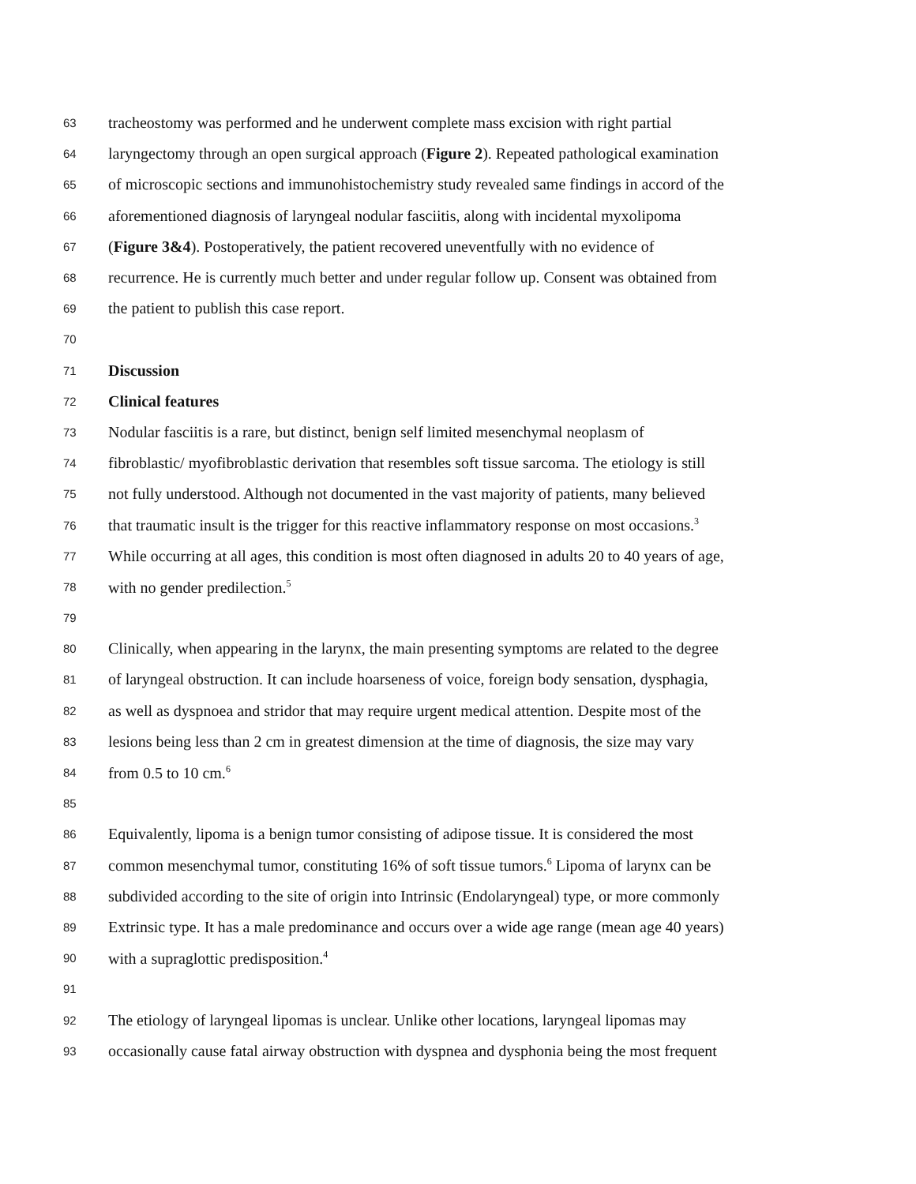63 tracheostomy was performed and he underwent complete mass excision with right partial
64 laryngectomy through an open surgical approach (Figure 2). Repeated pathological examination
65 of microscopic sections and immunohistochemistry study revealed same findings in accord of the
66 aforementioned diagnosis of laryngeal nodular fasciitis, along with incidental myxolipoma
67 (Figure 3&4). Postoperatively, the patient recovered uneventfully with no evidence of
68 recurrence. He is currently much better and under regular follow up. Consent was obtained from
69 the patient to publish this case report.
70
71 Discussion
72 Clinical features
73 Nodular fasciitis is a rare, but distinct, benign self limited mesenchymal neoplasm of
74 fibroblastic/ myofibroblastic derivation that resembles soft tissue sarcoma. The etiology is still
75 not fully understood. Although not documented in the vast majority of patients, many believed
76 that traumatic insult is the trigger for this reactive inflammatory response on most occasions.<sup>3</sup>
77 While occurring at all ages, this condition is most often diagnosed in adults 20 to 40 years of age,
78 with no gender predilection.<sup>5</sup>
79
80 Clinically, when appearing in the larynx, the main presenting symptoms are related to the degree
81 of laryngeal obstruction. It can include hoarseness of voice, foreign body sensation, dysphagia,
82 as well as dyspnoea and stridor that may require urgent medical attention. Despite most of the
83 lesions being less than 2 cm in greatest dimension at the time of diagnosis, the size may vary
84 from 0.5 to 10 cm.<sup>6</sup>
85
86 Equivalently, lipoma is a benign tumor consisting of adipose tissue. It is considered the most
87 common mesenchymal tumor, constituting 16% of soft tissue tumors.<sup>6</sup> Lipoma of larynx can be
88 subdivided according to the site of origin into Intrinsic (Endolaryngeal) type, or more commonly
89 Extrinsic type. It has a male predominance and occurs over a wide age range (mean age 40 years)
90 with a supraglottic predisposition.<sup>4</sup>
91
92 The etiology of laryngeal lipomas is unclear. Unlike other locations, laryngeal lipomas may
93 occasionally cause fatal airway obstruction with dyspnea and dysphonia being the most frequent